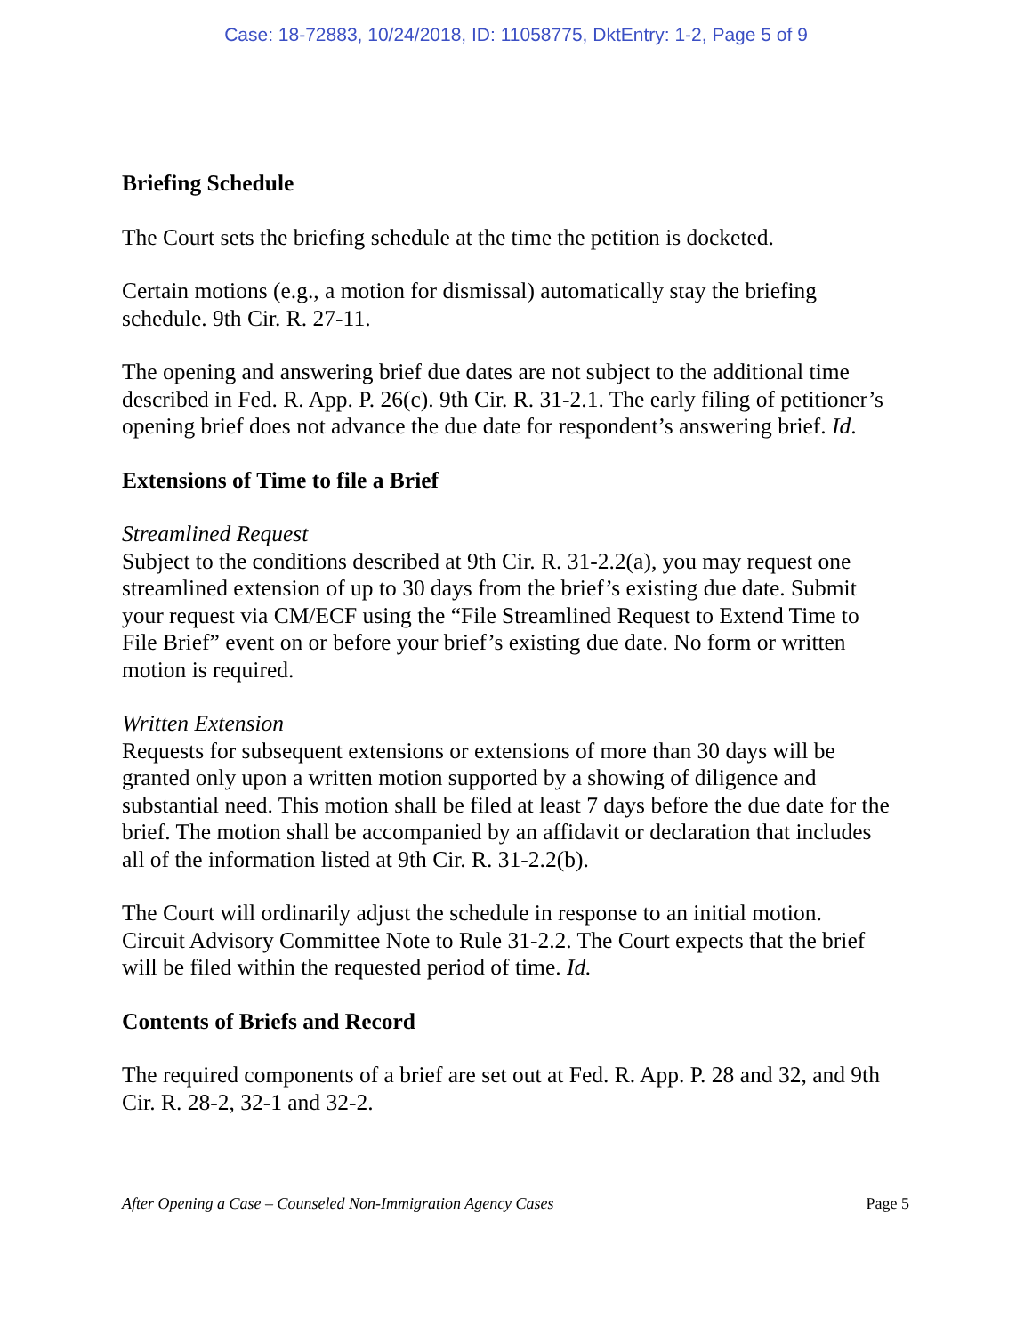Case: 18-72883, 10/24/2018, ID: 11058775, DktEntry: 1-2, Page 5 of 9
Briefing Schedule
The Court sets the briefing schedule at the time the petition is docketed.
Certain motions (e.g., a motion for dismissal) automatically stay the briefing schedule. 9th Cir. R. 27-11.
The opening and answering brief due dates are not subject to the additional time described in Fed. R. App. P. 26(c). 9th Cir. R. 31-2.1. The early filing of petitioner’s opening brief does not advance the due date for respondent’s answering brief. Id.
Extensions of Time to file a Brief
Streamlined Request
Subject to the conditions described at 9th Cir. R. 31-2.2(a), you may request one streamlined extension of up to 30 days from the brief’s existing due date. Submit your request via CM/ECF using the “File Streamlined Request to Extend Time to File Brief” event on or before your brief’s existing due date. No form or written motion is required.
Written Extension
Requests for subsequent extensions or extensions of more than 30 days will be granted only upon a written motion supported by a showing of diligence and substantial need. This motion shall be filed at least 7 days before the due date for the brief. The motion shall be accompanied by an affidavit or declaration that includes all of the information listed at 9th Cir. R. 31-2.2(b).
The Court will ordinarily adjust the schedule in response to an initial motion. Circuit Advisory Committee Note to Rule 31-2.2. The Court expects that the brief will be filed within the requested period of time. Id.
Contents of Briefs and Record
The required components of a brief are set out at Fed. R. App. P. 28 and 32, and 9th Cir. R. 28-2, 32-1 and 32-2.
After Opening a Case – Counseled Non-Immigration Agency Cases Page 5